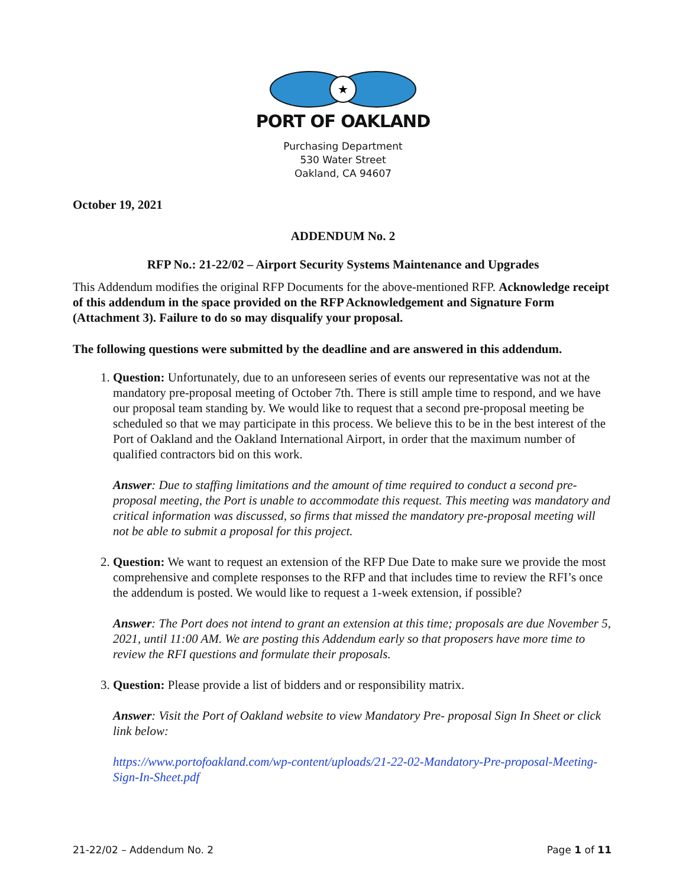★
PORT OF OAKLAND
Purchasing Department
530 Water Street
Oakland, CA 94607
October 19, 2021
ADDENDUM No. 2
RFP No.: 21-22/02 – Airport Security Systems Maintenance and Upgrades
This Addendum modifies the original RFP Documents for the above-mentioned RFP. Acknowledge receipt of this addendum in the space provided on the RFP Acknowledgement and Signature Form (Attachment 3). Failure to do so may disqualify your proposal.
The following questions were submitted by the deadline and are answered in this addendum.
1. Question: Unfortunately, due to an unforeseen series of events our representative was not at the mandatory pre-proposal meeting of October 7th. There is still ample time to respond, and we have our proposal team standing by. We would like to request that a second pre-proposal meeting be scheduled so that we may participate in this process. We believe this to be in the best interest of the Port of Oakland and the Oakland International Airport, in order that the maximum number of qualified contractors bid on this work.
Answer: Due to staffing limitations and the amount of time required to conduct a second pre-proposal meeting, the Port is unable to accommodate this request. This meeting was mandatory and critical information was discussed, so firms that missed the mandatory pre-proposal meeting will not be able to submit a proposal for this project.
2. Question: We want to request an extension of the RFP Due Date to make sure we provide the most comprehensive and complete responses to the RFP and that includes time to review the RFI’s once the addendum is posted. We would like to request a 1-week extension, if possible?
Answer: The Port does not intend to grant an extension at this time; proposals are due November 5, 2021, until 11:00 AM. We are posting this Addendum early so that proposers have more time to review the RFI questions and formulate their proposals.
3. Question: Please provide a list of bidders and or responsibility matrix.
Answer: Visit the Port of Oakland website to view Mandatory Pre- proposal Sign In Sheet or click link below:
https://www.portofoakland.com/wp-content/uploads/21-22-02-Mandatory-Pre-proposal-Meeting-Sign-In-Sheet.pdf
21-22/02 – Addendum No. 2 Page 1 of 11